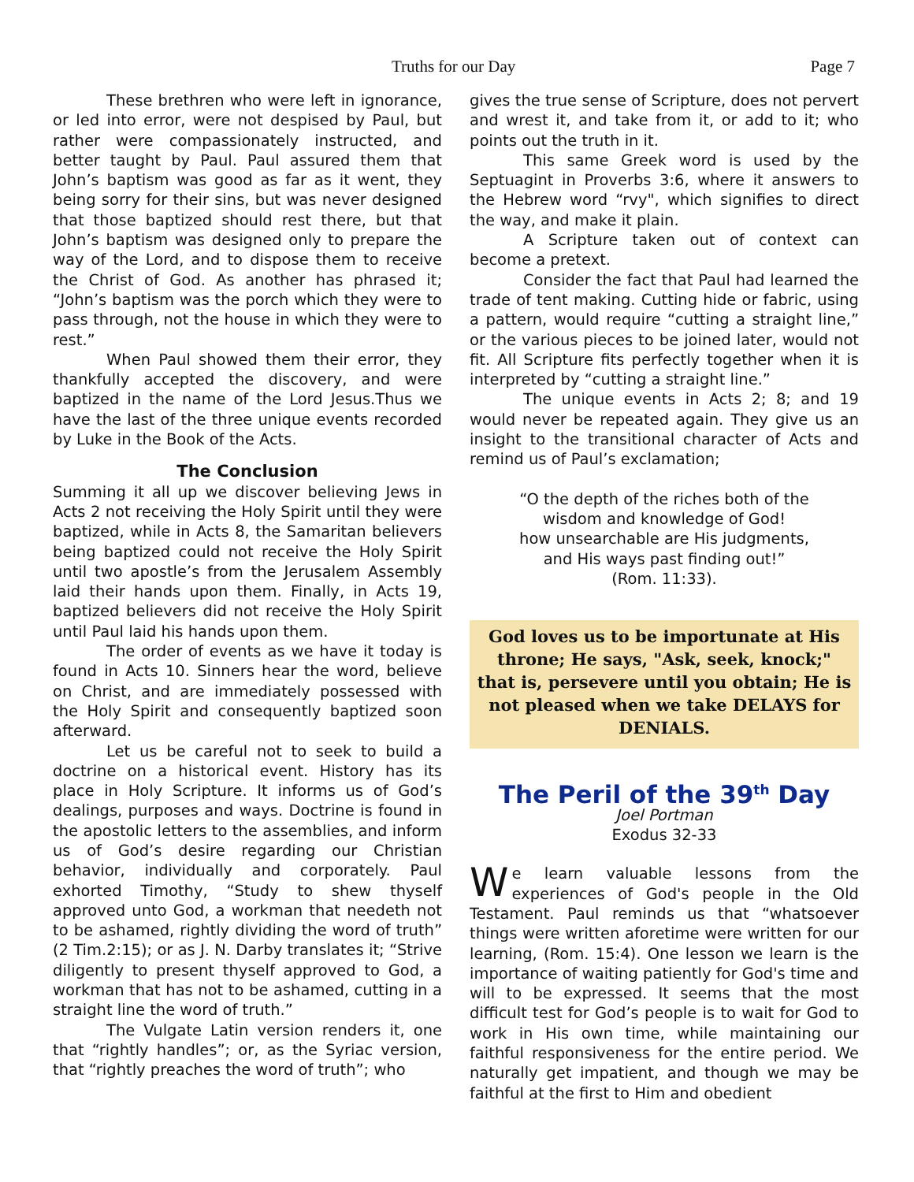Truths for our Day Page 7
These brethren who were left in ignorance, or led into error, were not despised by Paul, but rather were compassionately instructed, and better taught by Paul. Paul assured them that John’s baptism was good as far as it went, they being sorry for their sins, but was never designed that those baptized should rest there, but that John’s baptism was designed only to prepare the way of the Lord, and to dispose them to receive the Christ of God. As another has phrased it; “John’s baptism was the porch which they were to pass through, not the house in which they were to rest.”
When Paul showed them their error, they thankfully accepted the discovery, and were baptized in the name of the Lord Jesus.Thus we have the last of the three unique events recorded by Luke in the Book of the Acts.
The Conclusion
Summing it all up we discover believing Jews in Acts 2 not receiving the Holy Spirit until they were baptized, while in Acts 8, the Samaritan believers being baptized could not receive the Holy Spirit until two apostle’s from the Jerusalem Assembly laid their hands upon them. Finally, in Acts 19, baptized believers did not receive the Holy Spirit until Paul laid his hands upon them.
The order of events as we have it today is found in Acts 10. Sinners hear the word, believe on Christ, and are immediately possessed with the Holy Spirit and consequently baptized soon afterward.
Let us be careful not to seek to build a doctrine on a historical event. History has its place in Holy Scripture. It informs us of God’s dealings, purposes and ways. Doctrine is found in the apostolic letters to the assemblies, and inform us of God’s desire regarding our Christian behavior, individually and corporately. Paul exhorted Timothy, “Study to shew thyself approved unto God, a workman that needeth not to be ashamed, rightly dividing the word of truth” (2 Tim.2:15); or as J. N. Darby translates it; “Strive diligently to present thyself approved to God, a workman that has not to be ashamed, cutting in a straight line the word of truth.”
The Vulgate Latin version renders it, one that “rightly handles”; or, as the Syriac version, that “rightly preaches the word of truth”; who
gives the true sense of Scripture, does not pervert and wrest it, and take from it, or add to it; who points out the truth in it.
This same Greek word is used by the Septuagint in Proverbs 3:6, where it answers to the Hebrew word “rvy", which signifies to direct the way, and make it plain.
A Scripture taken out of context can become a pretext.
Consider the fact that Paul had learned the trade of tent making. Cutting hide or fabric, using a pattern, would require “cutting a straight line,” or the various pieces to be joined later, would not fit. All Scripture fits perfectly together when it is interpreted by “cutting a straight line.”
The unique events in Acts 2; 8; and 19 would never be repeated again. They give us an insight to the transitional character of Acts and remind us of Paul’s exclamation;
“O the depth of the riches both of the
wisdom and knowledge of God!
how unsearchable are His judgments,
and His ways past finding out!”
(Rom. 11:33).
God loves us to be importunate at His throne; He says, "Ask, seek, knock;" that is, persevere until you obtain; He is not pleased when we take DELAYS for DENIALS.
The Peril of the 39<sup>th</sup> Day
Joel Portman
Exodus 32-33
We learn valuable lessons from the experiences of God's people in the Old Testament. Paul reminds us that “whatsoever things were written aforetime were written for our learning, (Rom. 15:4). One lesson we learn is the importance of waiting patiently for God's time and will to be expressed. It seems that the most difficult test for God’s people is to wait for God to work in His own time, while maintaining our faithful responsiveness for the entire period. We naturally get impatient, and though we may be faithful at the first to Him and obedient